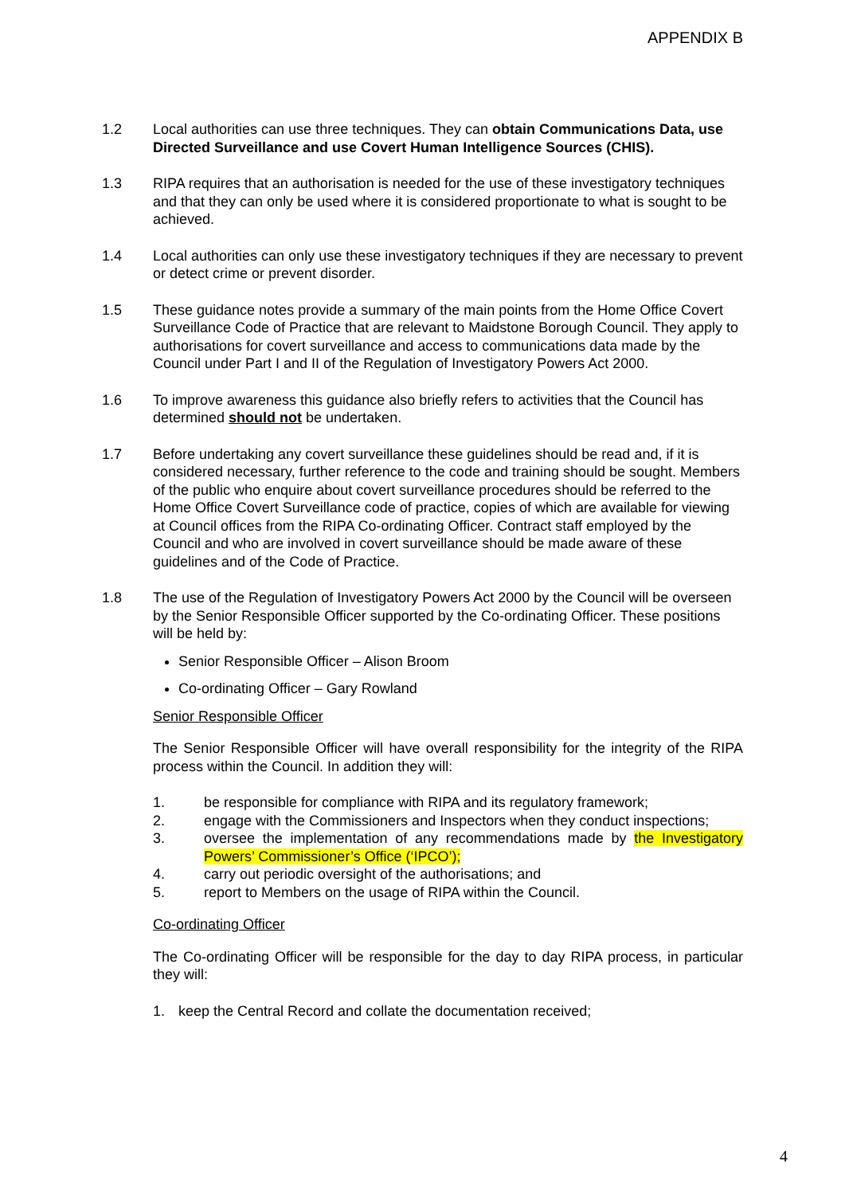APPENDIX B
1.2 Local authorities can use three techniques. They can obtain Communications Data, use Directed Surveillance and use Covert Human Intelligence Sources (CHIS).
1.3 RIPA requires that an authorisation is needed for the use of these investigatory techniques and that they can only be used where it is considered proportionate to what is sought to be achieved.
1.4 Local authorities can only use these investigatory techniques if they are necessary to prevent or detect crime or prevent disorder.
1.5 These guidance notes provide a summary of the main points from the Home Office Covert Surveillance Code of Practice that are relevant to Maidstone Borough Council. They apply to authorisations for covert surveillance and access to communications data made by the Council under Part I and II of the Regulation of Investigatory Powers Act 2000.
1.6 To improve awareness this guidance also briefly refers to activities that the Council has determined should not be undertaken.
1.7 Before undertaking any covert surveillance these guidelines should be read and, if it is considered necessary, further reference to the code and training should be sought. Members of the public who enquire about covert surveillance procedures should be referred to the Home Office Covert Surveillance code of practice, copies of which are available for viewing at Council offices from the RIPA Co-ordinating Officer. Contract staff employed by the Council and who are involved in covert surveillance should be made aware of these guidelines and of the Code of Practice.
1.8 The use of the Regulation of Investigatory Powers Act 2000 by the Council will be overseen by the Senior Responsible Officer supported by the Co-ordinating Officer. These positions will be held by:
Senior Responsible Officer – Alison Broom
Co-ordinating Officer – Gary Rowland
Senior Responsible Officer
The Senior Responsible Officer will have overall responsibility for the integrity of the RIPA process within the Council. In addition they will:
1. be responsible for compliance with RIPA and its regulatory framework;
2. engage with the Commissioners and Inspectors when they conduct inspections;
3. oversee the implementation of any recommendations made by the Investigatory Powers’ Commissioner’s Office (‘IPCO’);
4. carry out periodic oversight of the authorisations; and
5. report to Members on the usage of RIPA within the Council.
Co-ordinating Officer
The Co-ordinating Officer will be responsible for the day to day RIPA process, in particular they will:
1. keep the Central Record and collate the documentation received;
4